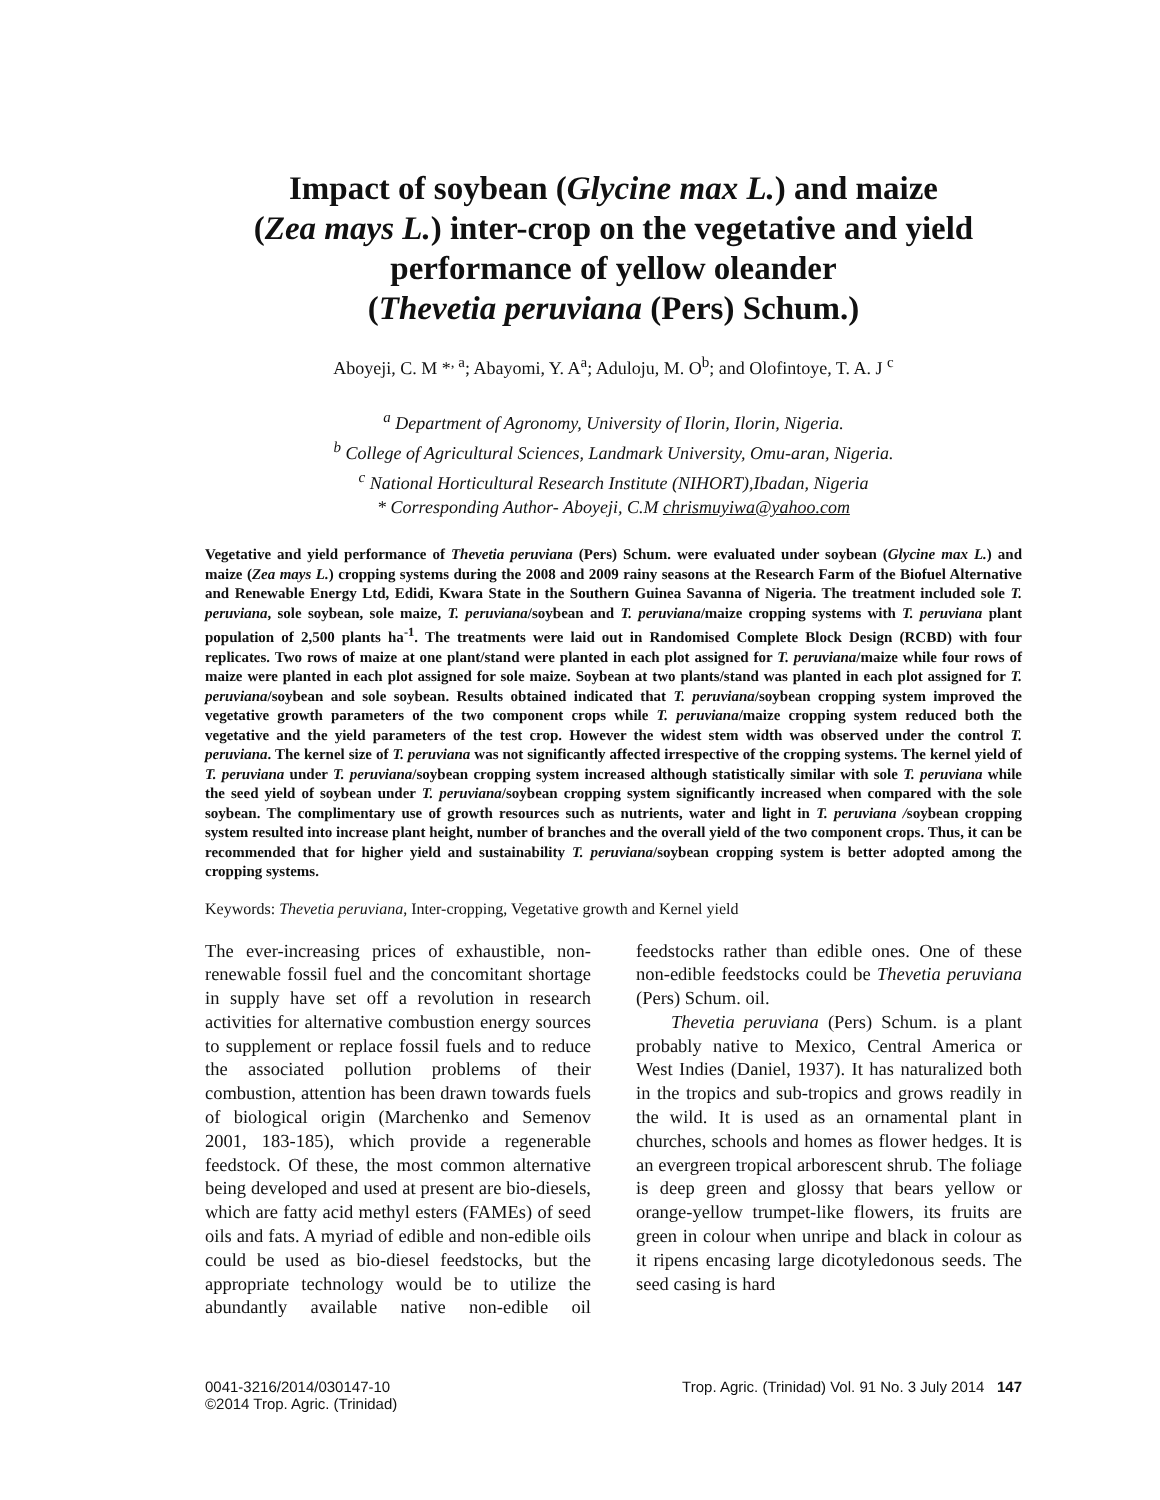Impact of soybean (Glycine max L.) and maize
(Zea mays L.) inter-crop on the vegetative and yield
performance of yellow oleander
(Thevetia peruviana (Pers) Schum.)
Aboyeji, C. M *<sup>, a</sup>; Abayomi, Y. A<sup>a</sup>; Aduloju, M. O<sup>b</sup>; and Olofintoye, T. A. J <sup>c</sup>
<sup>a</sup> Department of Agronomy, University of Ilorin, Ilorin, Nigeria.
<sup>b</sup> College of Agricultural Sciences, Landmark University, Omu-aran, Nigeria.
<sup>c</sup> National Horticultural Research Institute (NIHORT),Ibadan, Nigeria
* Corresponding Author- Aboyeji, C.M chrismuyiwa@yahoo.com
Vegetative and yield performance of Thevetia peruviana (Pers) Schum. were evaluated under soybean (Glycine max L.) and maize (Zea mays L.) cropping systems during the 2008 and 2009 rainy seasons at the Research Farm of the Biofuel Alternative and Renewable Energy Ltd, Edidi, Kwara State in the Southern Guinea Savanna of Nigeria. The treatment included sole T. peruviana, sole soybean, sole maize, T. peruviana/soybean and T. peruviana/maize cropping systems with T. peruviana plant population of 2,500 plants ha<sup>-1</sup>. The treatments were laid out in Randomised Complete Block Design (RCBD) with four replicates. Two rows of maize at one plant/stand were planted in each plot assigned for T. peruviana/maize while four rows of maize were planted in each plot assigned for sole maize. Soybean at two plants/stand was planted in each plot assigned for T. peruviana/soybean and sole soybean. Results obtained indicated that T. peruviana/soybean cropping system improved the vegetative growth parameters of the two component crops while T. peruviana/maize cropping system reduced both the vegetative and the yield parameters of the test crop. However the widest stem width was observed under the control T. peruviana. The kernel size of T. peruviana was not significantly affected irrespective of the cropping systems. The kernel yield of T. peruviana under T. peruviana/soybean cropping system increased although statistically similar with sole T. peruviana while the seed yield of soybean under T. peruviana/soybean cropping system significantly increased when compared with the sole soybean. The complimentary use of growth resources such as nutrients, water and light in T. peruviana /soybean cropping system resulted into increase plant height, number of branches and the overall yield of the two component crops. Thus, it can be recommended that for higher yield and sustainability T. peruviana/soybean cropping system is better adopted among the cropping systems.
Keywords: Thevetia peruviana, Inter-cropping, Vegetative growth and Kernel yield
The ever-increasing prices of exhaustible, non-renewable fossil fuel and the concomitant shortage in supply have set off a revolution in research activities for alternative combustion energy sources to supplement or replace fossil fuels and to reduce the associated pollution problems of their combustion, attention has been drawn towards fuels of biological origin (Marchenko and Semenov 2001, 183-185), which provide a regenerable feedstock. Of these, the most common alternative being developed and used at present are bio-diesels, which are fatty acid methyl esters (FAMEs) of seed oils and fats. A myriad of edible and non-edible oils could be used as bio-diesel feedstocks, but the appropriate technology would be to utilize the abundantly available native non-edible oil feedstocks rather than edible ones. One of these non-edible feedstocks could be Thevetia peruviana (Pers) Schum. oil.
Thevetia peruviana (Pers) Schum. is a plant probably native to Mexico, Central America or West Indies (Daniel, 1937). It has naturalized both in the tropics and sub-tropics and grows readily in the wild. It is used as an ornamental plant in churches, schools and homes as flower hedges. It is an evergreen tropical arborescent shrub. The foliage is deep green and glossy that bears yellow or orange-yellow trumpet-like flowers, its fruits are green in colour when unripe and black in colour as it ripens encasing large dicotyledonous seeds. The seed casing is hard
0041-3216/2014/030147-10
©2014 Trop. Agric. (Trinidad)
Trop. Agric. (Trinidad) Vol. 91 No. 3 July 2014 147